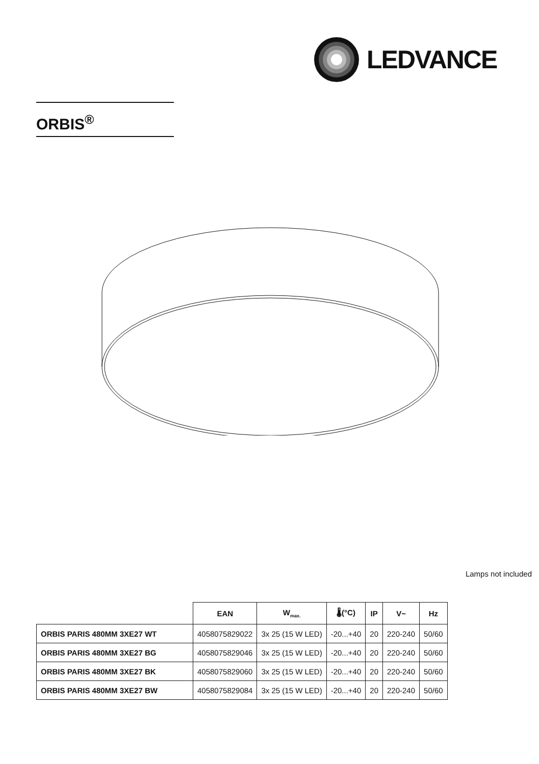LEDVANCE
ORBIS<sup>®</sup>
Lamps not included
| | EAN | W<sub>max.</sub> | 🌡(°C) | IP | V~ | Hz |
| --- | --- | --- | --- | --- | --- | --- |
| ORBIS PARIS 480MM 3XE27 WT | 4058075829022 | 3x 25 (15 W LED) | -20...+40 | 20 | 220-240 | 50/60 |
| ORBIS PARIS 480MM 3XE27 BG | 4058075829046 | 3x 25 (15 W LED) | -20...+40 | 20 | 220-240 | 50/60 |
| ORBIS PARIS 480MM 3XE27 BK | 4058075829060 | 3x 25 (15 W LED) | -20...+40 | 20 | 220-240 | 50/60 |
| ORBIS PARIS 480MM 3XE27 BW | 4058075829084 | 3x 25 (15 W LED) | -20...+40 | 20 | 220-240 | 50/60 |